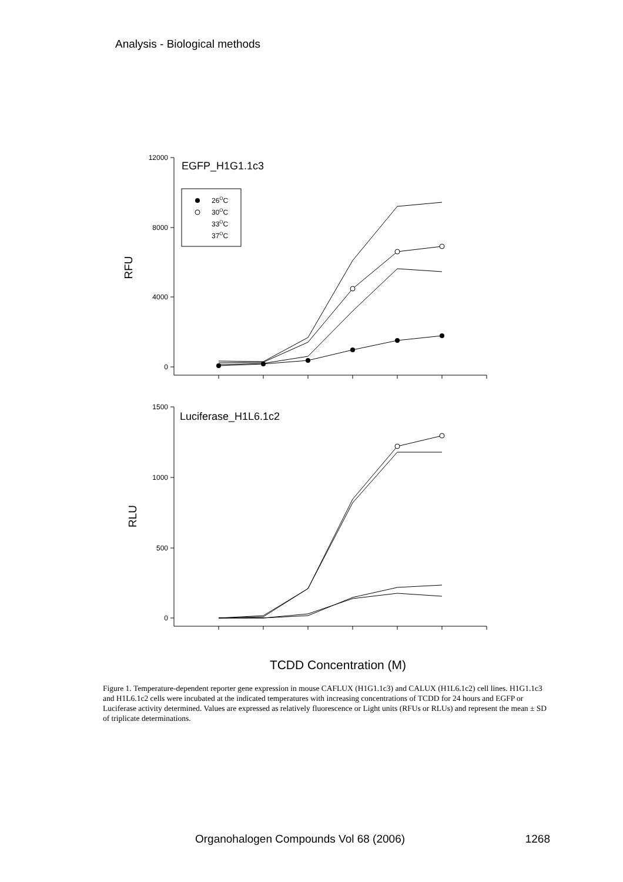Analysis - Biological methods
12000
8000
4000
0
1500
1000
500
0
EGFP_H1G1.1c3
Luciferase_H1L6.1c2
26OC
30OC
33OC
37OC
RFU
RLU
TCDD Concentration (M)
Figure 1. Temperature-dependent reporter gene expression in mouse CAFLUX (H1G1.1c3) and CALUX (H1L6.1c2) cell lines. H1G1.1c3 and H1L6.1c2 cells were incubated at the indicated temperatures with increasing concentrations of TCDD for 24 hours and EGFP or Luciferase activity determined. Values are expressed as relatively fluorescence or Light units (RFUs or RLUs) and represent the mean ± SD of triplicate determinations.
Organohalogen Compounds Vol 68 (2006) 1268